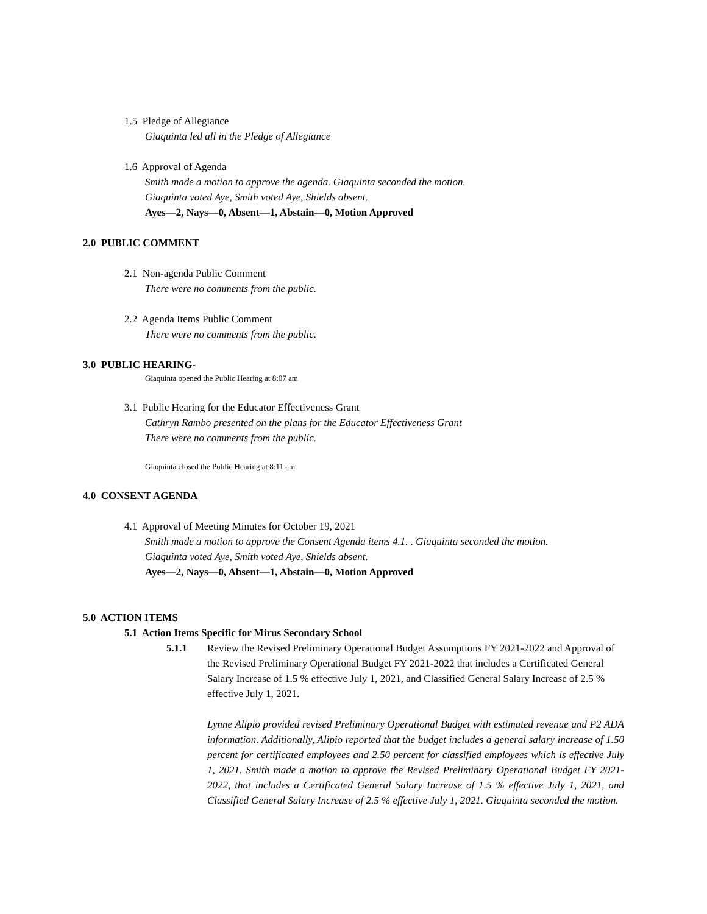1.5 Pledge of Allegiance
Giaquinta led all in the Pledge of Allegiance
1.6 Approval of Agenda
Smith made a motion to approve the agenda. Giaquinta seconded the motion.
Giaquinta voted Aye, Smith voted Aye, Shields absent.
Ayes—2, Nays—0, Absent—1, Abstain—0, Motion Approved
2.0 PUBLIC COMMENT
2.1 Non-agenda Public Comment
There were no comments from the public.
2.2 Agenda Items Public Comment
There were no comments from the public.
3.0 PUBLIC HEARING-
Giaquinta opened the Public Hearing at 8:07 am
3.1 Public Hearing for the Educator Effectiveness Grant
Cathryn Rambo presented on the plans for the Educator Effectiveness Grant
There were no comments from the public.
Giaquinta closed the Public Hearing at 8:11 am
4.0 CONSENT AGENDA
4.1 Approval of Meeting Minutes for October 19, 2021
Smith made a motion to approve the Consent Agenda items 4.1. . Giaquinta seconded the motion.
Giaquinta voted Aye, Smith voted Aye, Shields absent.
Ayes—2, Nays—0, Absent—1, Abstain—0, Motion Approved
5.0 ACTION ITEMS
5.1 Action Items Specific for Mirus Secondary School
5.1.1 Review the Revised Preliminary Operational Budget Assumptions FY 2021-2022 and Approval of the Revised Preliminary Operational Budget FY 2021-2022 that includes a Certificated General Salary Increase of 1.5 % effective July 1, 2021, and Classified General Salary Increase of 2.5 % effective July 1, 2021.
Lynne Alipio provided revised Preliminary Operational Budget with estimated revenue and P2 ADA information. Additionally, Alipio reported that the budget includes a general salary increase of 1.50 percent for certificated employees and 2.50 percent for classified employees which is effective July 1, 2021. Smith made a motion to approve the Revised Preliminary Operational Budget FY 2021-2022, that includes a Certificated General Salary Increase of 1.5 % effective July 1, 2021, and Classified General Salary Increase of 2.5 % effective July 1, 2021. Giaquinta seconded the motion.